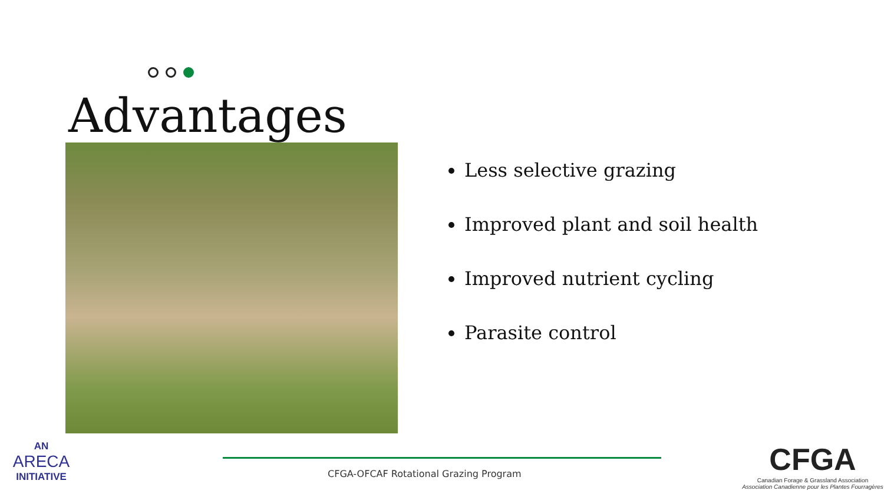Advantages
Less selective grazing
Improved plant and soil health
Improved nutrient cycling
Parasite control
CFGA-OFCAF Rotational Grazing Program
AN
ARECA
INITIATIVE
CFGA
Canadian Forage & Grassland Association
Association Canadienne pour les Plantes Fourragères